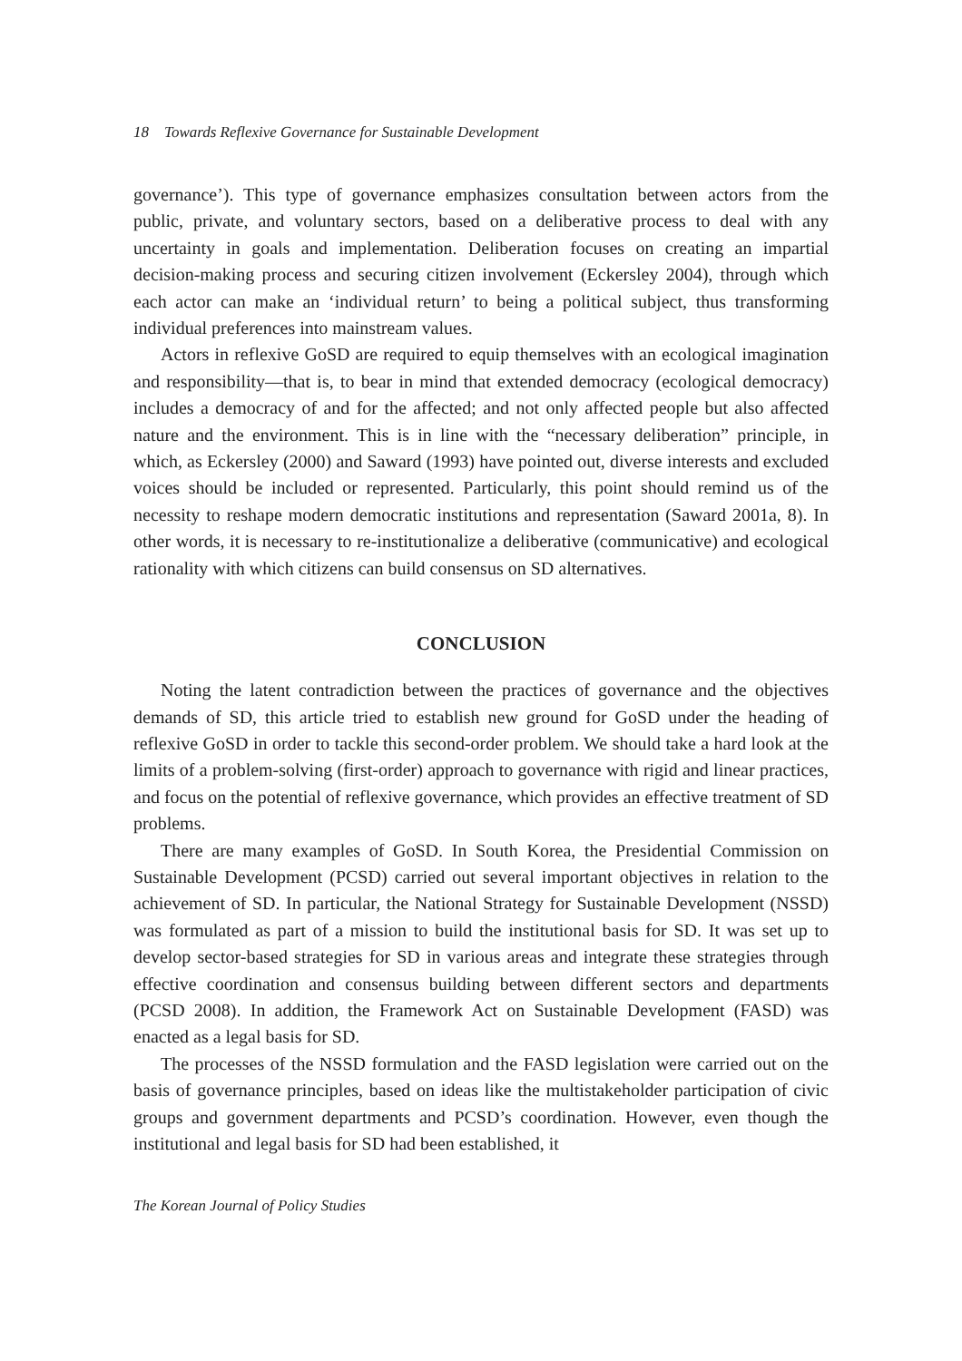18 Towards Reflexive Governance for Sustainable Development
governance’). This type of governance emphasizes consultation between actors from the public, private, and voluntary sectors, based on a deliberative process to deal with any uncertainty in goals and implementation. Deliberation focuses on creating an impartial decision-making process and securing citizen involvement (Eckersley 2004), through which each actor can make an ‘individual return’ to being a political subject, thus transforming individual preferences into mainstream values.
Actors in reflexive GoSD are required to equip themselves with an ecological imagination and responsibility—that is, to bear in mind that extended democracy (ecological democracy) includes a democracy of and for the affected; and not only affected people but also affected nature and the environment. This is in line with the “necessary deliberation” principle, in which, as Eckersley (2000) and Saward (1993) have pointed out, diverse interests and excluded voices should be included or represented. Particularly, this point should remind us of the necessity to reshape modern democratic institutions and representation (Saward 2001a, 8). In other words, it is necessary to re-institutionalize a deliberative (communicative) and ecological rationality with which citizens can build consensus on SD alternatives.
CONCLUSION
Noting the latent contradiction between the practices of governance and the objectives demands of SD, this article tried to establish new ground for GoSD under the heading of reflexive GoSD in order to tackle this second-order problem. We should take a hard look at the limits of a problem-solving (first-order) approach to governance with rigid and linear practices, and focus on the potential of reflexive governance, which provides an effective treatment of SD problems.
There are many examples of GoSD. In South Korea, the Presidential Commission on Sustainable Development (PCSD) carried out several important objectives in relation to the achievement of SD. In particular, the National Strategy for Sustainable Development (NSSD) was formulated as part of a mission to build the institutional basis for SD. It was set up to develop sector-based strategies for SD in various areas and integrate these strategies through effective coordination and consensus building between different sectors and departments (PCSD 2008). In addition, the Framework Act on Sustainable Development (FASD) was enacted as a legal basis for SD.
The processes of the NSSD formulation and the FASD legislation were carried out on the basis of governance principles, based on ideas like the multistakeholder participation of civic groups and government departments and PCSD’s coordination. However, even though the institutional and legal basis for SD had been established, it
The Korean Journal of Policy Studies